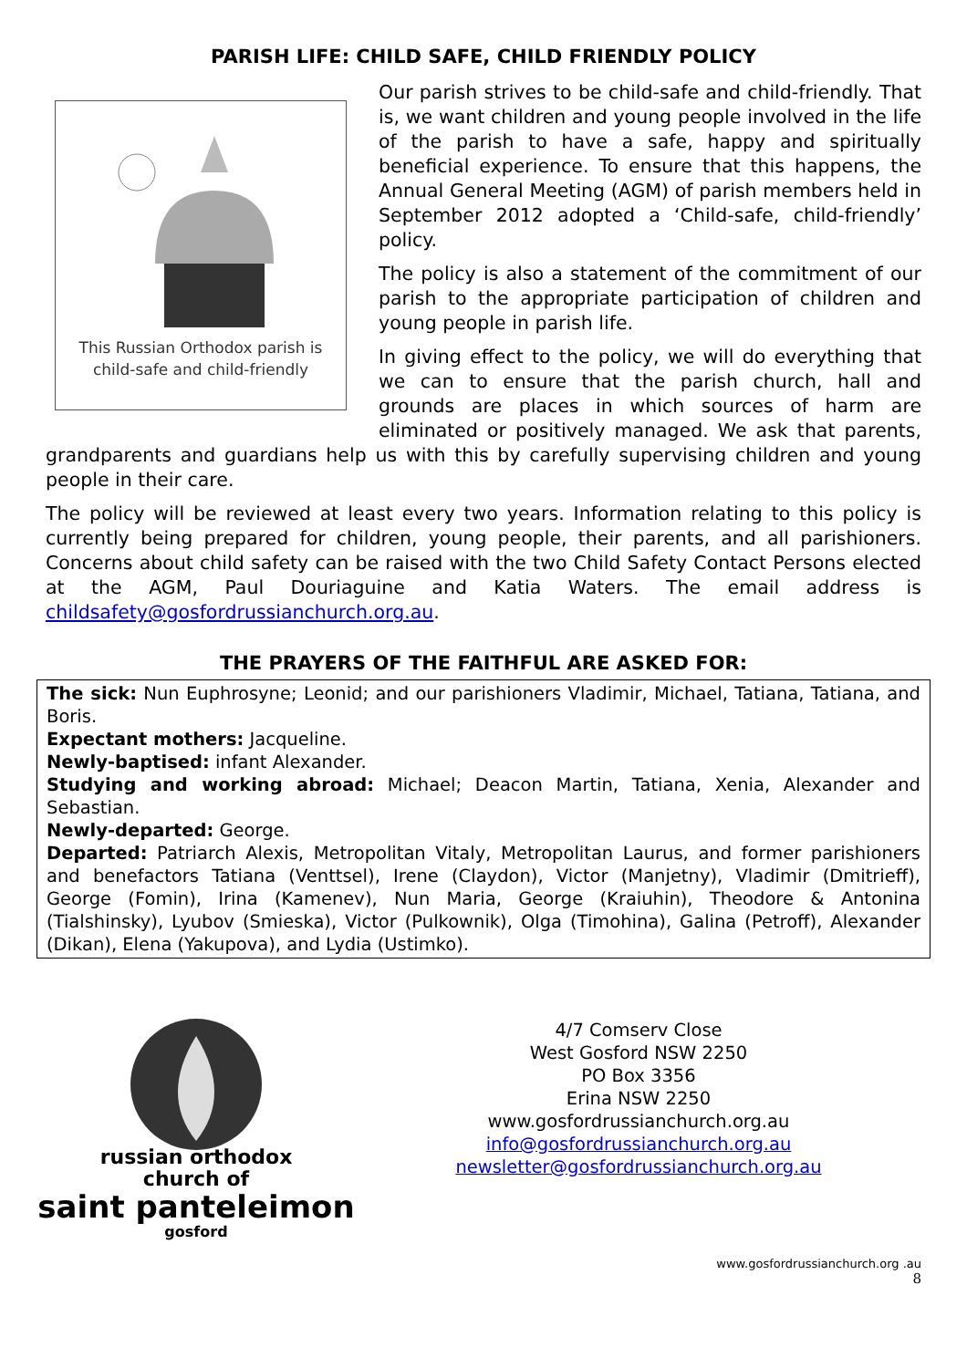PARISH LIFE: CHILD SAFE, CHILD FRIENDLY POLICY
This Russian Orthodox parish is
child-safe and child-friendly
Our parish strives to be child-safe and child-friendly. That is, we want children and young people involved in the life of the parish to have a safe, happy and spiritually beneficial experience. To ensure that this happens, the Annual General Meeting (AGM) of parish members held in September 2012 adopted a ‘Child-safe, child-friendly’ policy.
The policy is also a statement of the commitment of our parish to the appropriate participation of children and young people in parish life.
In giving effect to the policy, we will do everything that we can to ensure that the parish church, hall and grounds are places in which sources of harm are eliminated or positively managed. We ask that parents, grandparents and guardians help us with this by carefully supervising children and young people in their care.
The policy will be reviewed at least every two years. Information relating to this policy is currently being prepared for children, young people, their parents, and all parishioners. Concerns about child safety can be raised with the two Child Safety Contact Persons elected at the AGM, Paul Douriaguine and Katia Waters. The email address is childsafety@gosfordrussianchurch.org.au.
THE PRAYERS OF THE FAITHFUL ARE ASKED FOR:
The sick: Nun Euphrosyne; Leonid; and our parishioners Vladimir, Michael, Tatiana, Tatiana, and Boris.
Expectant mothers: Jacqueline.
Newly-baptised: infant Alexander.
Studying and working abroad: Michael; Deacon Martin, Tatiana, Xenia, Alexander and Sebastian.
Newly-departed: George.
Departed: Patriarch Alexis, Metropolitan Vitaly, Metropolitan Laurus, and former parishioners and benefactors Tatiana (Venttsel), Irene (Claydon), Victor (Manjetny), Vladimir (Dmitrieff), George (Fomin), Irina (Kamenev), Nun Maria, George (Kraiuhin), Theodore & Antonina (Tialshinsky), Lyubov (Smieska), Victor (Pulkownik), Olga (Timohina), Galina (Petroff), Alexander (Dikan), Elena (Yakupova), and Lydia (Ustimko).
russian orthodox
church of
saint panteleimon
gosford
4/7 Comserv Close
West Gosford NSW 2250
PO Box 3356
Erina NSW 2250
www.gosfordrussianchurch.org.au
info@gosfordrussianchurch.org.au
newsletter@gosfordrussianchurch.org.au
www.gosfordrussianchurch.org .au
8